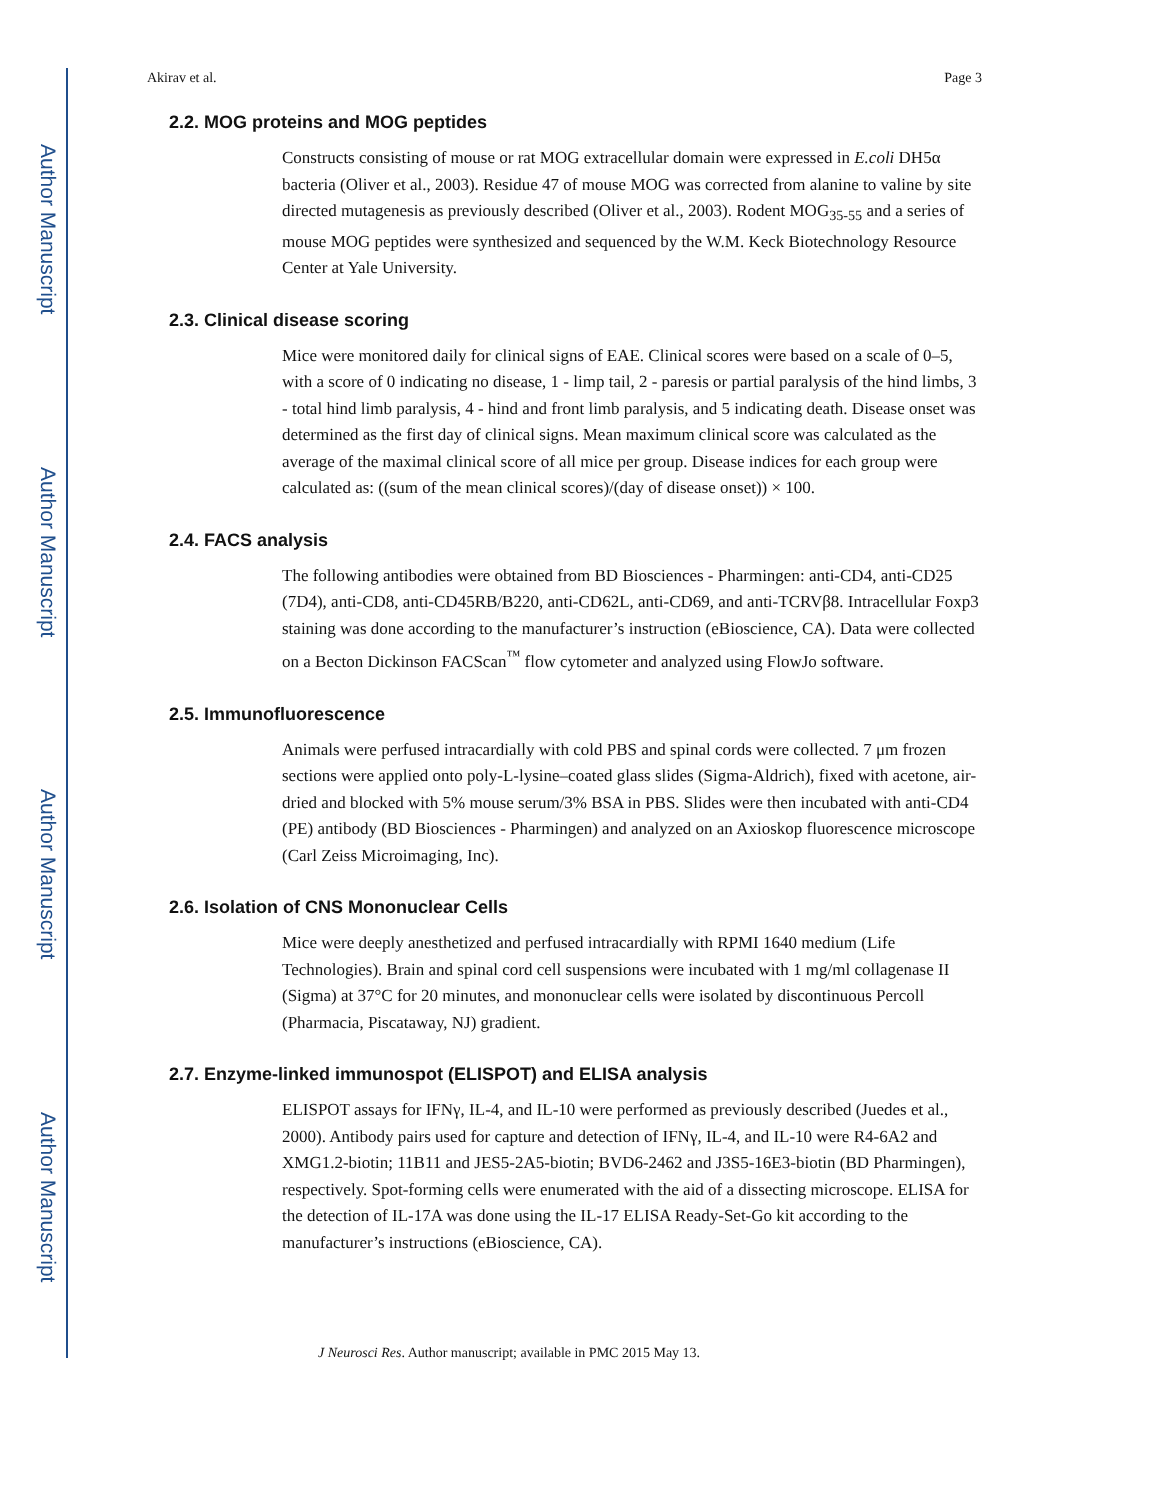Author Manuscript
Author Manuscript
Author Manuscript
Author Manuscript
Akirav et al. Page 3
2.2. MOG proteins and MOG peptides
Constructs consisting of mouse or rat MOG extracellular domain were expressed in E.coli DH5α bacteria (Oliver et al., 2003). Residue 47 of mouse MOG was corrected from alanine to valine by site directed mutagenesis as previously described (Oliver et al., 2003). Rodent MOG<sub>35-55</sub> and a series of mouse MOG peptides were synthesized and sequenced by the W.M. Keck Biotechnology Resource Center at Yale University.
2.3. Clinical disease scoring
Mice were monitored daily for clinical signs of EAE. Clinical scores were based on a scale of 0–5, with a score of 0 indicating no disease, 1 - limp tail, 2 - paresis or partial paralysis of the hind limbs, 3 - total hind limb paralysis, 4 - hind and front limb paralysis, and 5 indicating death. Disease onset was determined as the first day of clinical signs. Mean maximum clinical score was calculated as the average of the maximal clinical score of all mice per group. Disease indices for each group were calculated as: ((sum of the mean clinical scores)/(day of disease onset)) × 100.
2.4. FACS analysis
The following antibodies were obtained from BD Biosciences - Pharmingen: anti-CD4, anti-CD25 (7D4), anti-CD8, anti-CD45RB/B220, anti-CD62L, anti-CD69, and anti-TCRVβ8. Intracellular Foxp3 staining was done according to the manufacturer’s instruction (eBioscience, CA). Data were collected on a Becton Dickinson FACScan<sup>™</sup> flow cytometer and analyzed using FlowJo software.
2.5. Immunofluorescence
Animals were perfused intracardially with cold PBS and spinal cords were collected. 7 μm frozen sections were applied onto poly-L-lysine–coated glass slides (Sigma-Aldrich), fixed with acetone, air-dried and blocked with 5% mouse serum/3% BSA in PBS. Slides were then incubated with anti-CD4 (PE) antibody (BD Biosciences - Pharmingen) and analyzed on an Axioskop fluorescence microscope (Carl Zeiss Microimaging, Inc).
2.6. Isolation of CNS Mononuclear Cells
Mice were deeply anesthetized and perfused intracardially with RPMI 1640 medium (Life Technologies). Brain and spinal cord cell suspensions were incubated with 1 mg/ml collagenase II (Sigma) at 37°C for 20 minutes, and mononuclear cells were isolated by discontinuous Percoll (Pharmacia, Piscataway, NJ) gradient.
2.7. Enzyme-linked immunospot (ELISPOT) and ELISA analysis
ELISPOT assays for IFNγ, IL-4, and IL-10 were performed as previously described (Juedes et al., 2000). Antibody pairs used for capture and detection of IFNγ, IL-4, and IL-10 were R4-6A2 and XMG1.2-biotin; 11B11 and JES5-2A5-biotin; BVD6-2462 and J3S5-16E3-biotin (BD Pharmingen), respectively. Spot-forming cells were enumerated with the aid of a dissecting microscope. ELISA for the detection of IL-17A was done using the IL-17 ELISA Ready-Set-Go kit according to the manufacturer’s instructions (eBioscience, CA).
J Neurosci Res. Author manuscript; available in PMC 2015 May 13.